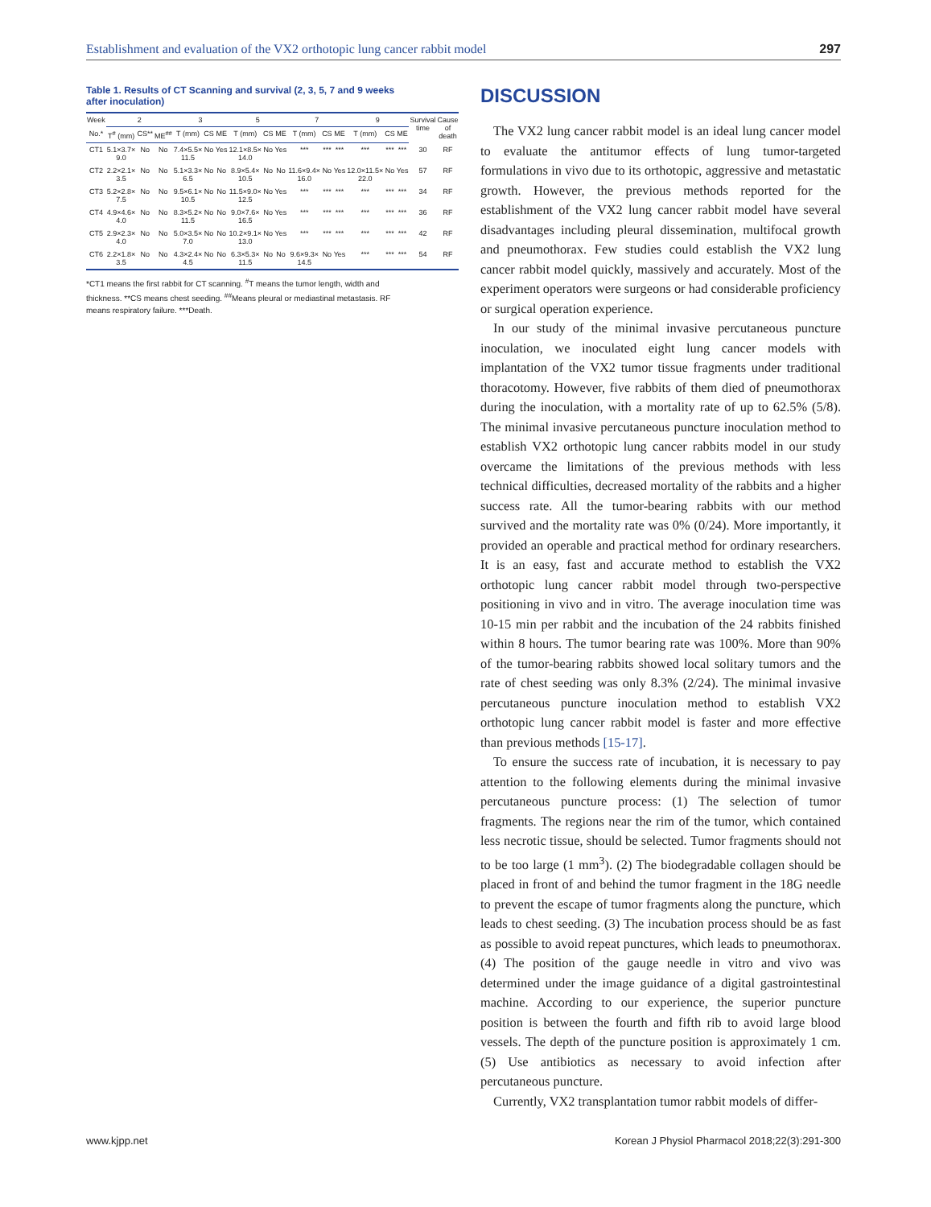Establishment and evaluation of the VX2 orthotopic lung cancer rabbit model 297
Table 1. Results of CT Scanning and survival (2, 3, 5, 7 and 9 weeks after inoculation)
| Week | 2 | | | 3 | | | 5 | | | 7 | | | 9 | | | Survival time | Cause of death |
| --- | --- | --- | --- | --- | --- | --- | --- | --- | --- | --- | --- | --- | --- | --- | --- | --- | --- |
| No.* | T<sup>#</sup> (mm) | CS** | ME<sup>##</sup> | T (mm) | CS | ME | T (mm) | CS | ME | T (mm) | CS | ME | T (mm) | CS | ME | | |
| CT1 | 5.1×3.7× 9.0 | No | No | 7.4×5.5× 11.5 | No | Yes | 12.1×8.5× 14.0 | No | Yes | *** | *** | *** | *** | *** | *** | 30 | RF |
| CT2 | 2.2×2.1× 3.5 | No | No | 5.1×3.3× 6.5 | No | No | 8.9×5.4× 10.5 | No | No | 11.6×9.4× 16.0 | No | Yes | 12.0×11.5× 22.0 | No | Yes | 57 | RF |
| CT3 | 5.2×2.8× 7.5 | No | No | 9.5×6.1× 10.5 | No | No | 11.5×9.0× 12.5 | No | Yes | *** | *** | *** | *** | *** | *** | 34 | RF |
| CT4 | 4.9×4.6× 4.0 | No | No | 8.3×5.2× 11.5 | No | No | 9.0×7.6× 16.5 | No | Yes | *** | *** | *** | *** | *** | *** | 36 | RF |
| CT5 | 2.9×2.3× 4.0 | No | No | 5.0×3.5× 7.0 | No | No | 10.2×9.1× 13.0 | No | Yes | *** | *** | *** | *** | *** | *** | 42 | RF |
| CT6 | 2.2×1.8× 3.5 | No | No | 4.3×2.4× 4.5 | No | No | 6.3×5.3× 11.5 | No | No | 9.6×9.3× 14.5 | No | Yes | *** | *** | *** | 54 | RF |
*CT1 means the first rabbit for CT scanning. <sup>#</sup>T means the tumor length, width and thickness. **CS means chest seeding. <sup>##</sup>Means pleural or mediastinal metastasis. RF means respiratory failure. ***Death.
DISCUSSION
The VX2 lung cancer rabbit model is an ideal lung cancer model to evaluate the antitumor effects of lung tumor-targeted formulations in vivo due to its orthotopic, aggressive and metastatic growth. However, the previous methods reported for the establishment of the VX2 lung cancer rabbit model have several disadvantages including pleural dissemination, multifocal growth and pneumothorax. Few studies could establish the VX2 lung cancer rabbit model quickly, massively and accurately. Most of the experiment operators were surgeons or had considerable proficiency or surgical operation experience.
In our study of the minimal invasive percutaneous puncture inoculation, we inoculated eight lung cancer models with implantation of the VX2 tumor tissue fragments under traditional thoracotomy. However, five rabbits of them died of pneumothorax during the inoculation, with a mortality rate of up to 62.5% (5/8). The minimal invasive percutaneous puncture inoculation method to establish VX2 orthotopic lung cancer rabbits model in our study overcame the limitations of the previous methods with less technical difficulties, decreased mortality of the rabbits and a higher success rate. All the tumor-bearing rabbits with our method survived and the mortality rate was 0% (0/24). More importantly, it provided an operable and practical method for ordinary researchers. It is an easy, fast and accurate method to establish the VX2 orthotopic lung cancer rabbit model through two-perspective positioning in vivo and in vitro. The average inoculation time was 10-15 min per rabbit and the incubation of the 24 rabbits finished within 8 hours. The tumor bearing rate was 100%. More than 90% of the tumor-bearing rabbits showed local solitary tumors and the rate of chest seeding was only 8.3% (2/24). The minimal invasive percutaneous puncture inoculation method to establish VX2 orthotopic lung cancer rabbit model is faster and more effective than previous methods [15-17].
To ensure the success rate of incubation, it is necessary to pay attention to the following elements during the minimal invasive percutaneous puncture process: (1) The selection of tumor fragments. The regions near the rim of the tumor, which contained less necrotic tissue, should be selected. Tumor fragments should not to be too large (1 mm<sup>3</sup>). (2) The biodegradable collagen should be placed in front of and behind the tumor fragment in the 18G needle to prevent the escape of tumor fragments along the puncture, which leads to chest seeding. (3) The incubation process should be as fast as possible to avoid repeat punctures, which leads to pneumothorax. (4) The position of the gauge needle in vitro and vivo was determined under the image guidance of a digital gastrointestinal machine. According to our experience, the superior puncture position is between the fourth and fifth rib to avoid large blood vessels. The depth of the puncture position is approximately 1 cm. (5) Use antibiotics as necessary to avoid infection after percutaneous puncture.
Currently, VX2 transplantation tumor rabbit models of differ-
www.kjpp.net Korean J Physiol Pharmacol 2018;22(3):291-300